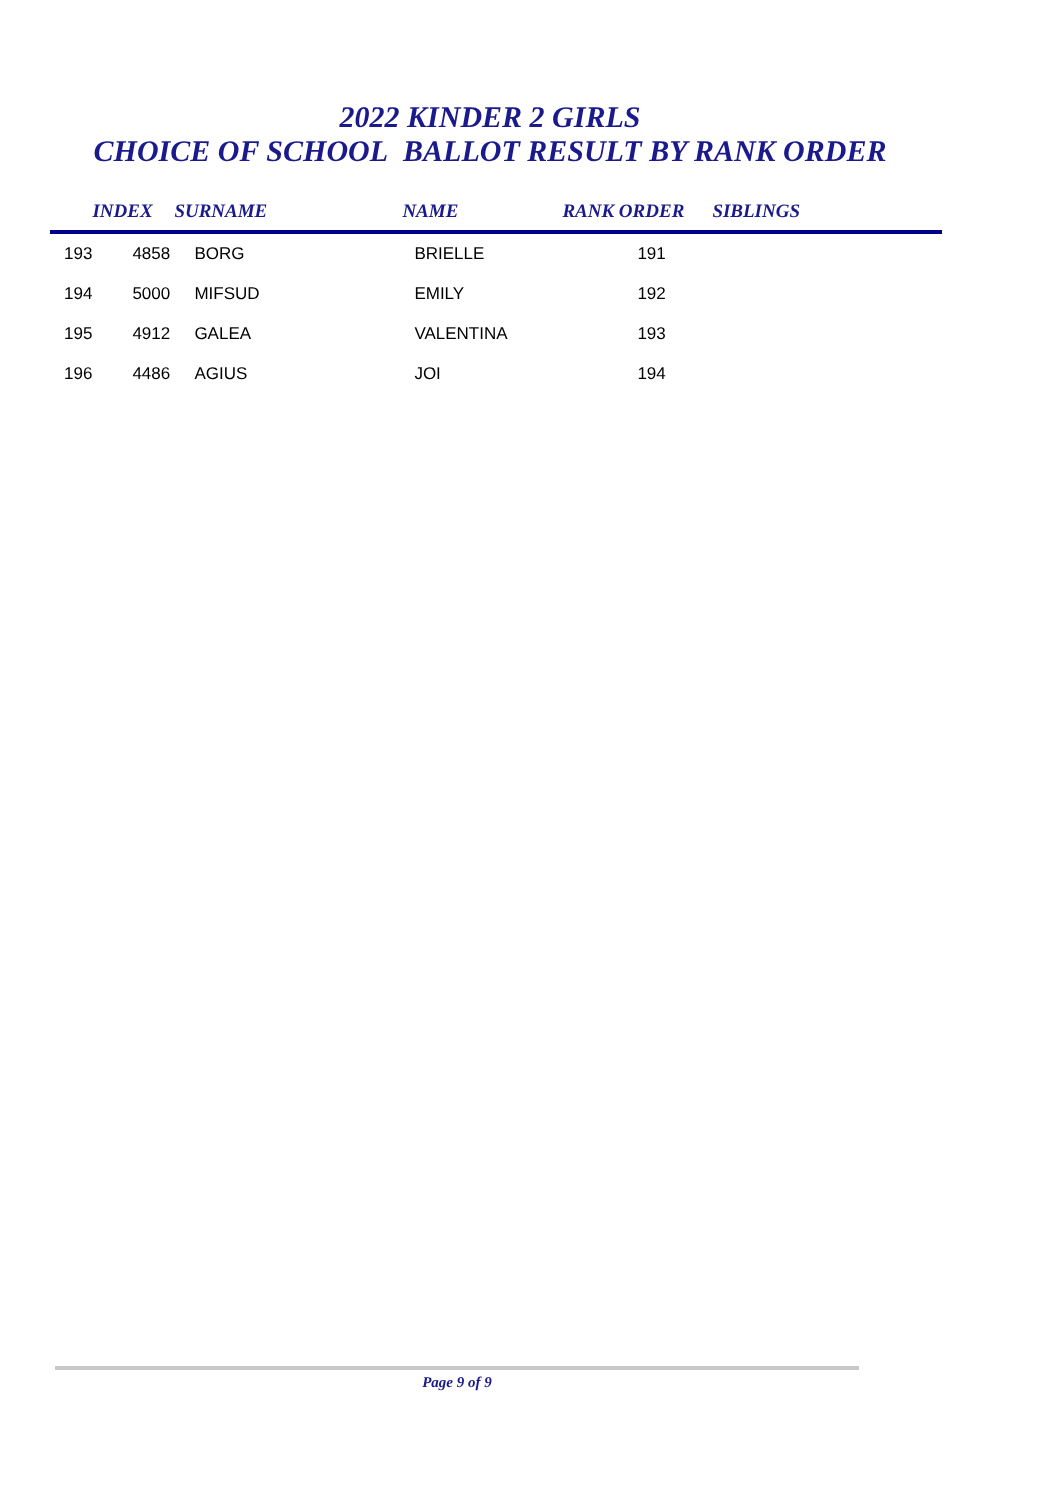2022 KINDER 2 GIRLS
CHOICE OF SCHOOL BALLOT RESULT BY RANK ORDER
| | INDEX | SURNAME | NAME | RANK ORDER | SIBLINGS |
| --- | --- | --- | --- | --- | --- |
| 193 | 4858 | BORG | BRIELLE | 191 | |
| 194 | 5000 | MIFSUD | EMILY | 192 | |
| 195 | 4912 | GALEA | VALENTINA | 193 | |
| 196 | 4486 | AGIUS | JOI | 194 | |
Page 9 of 9